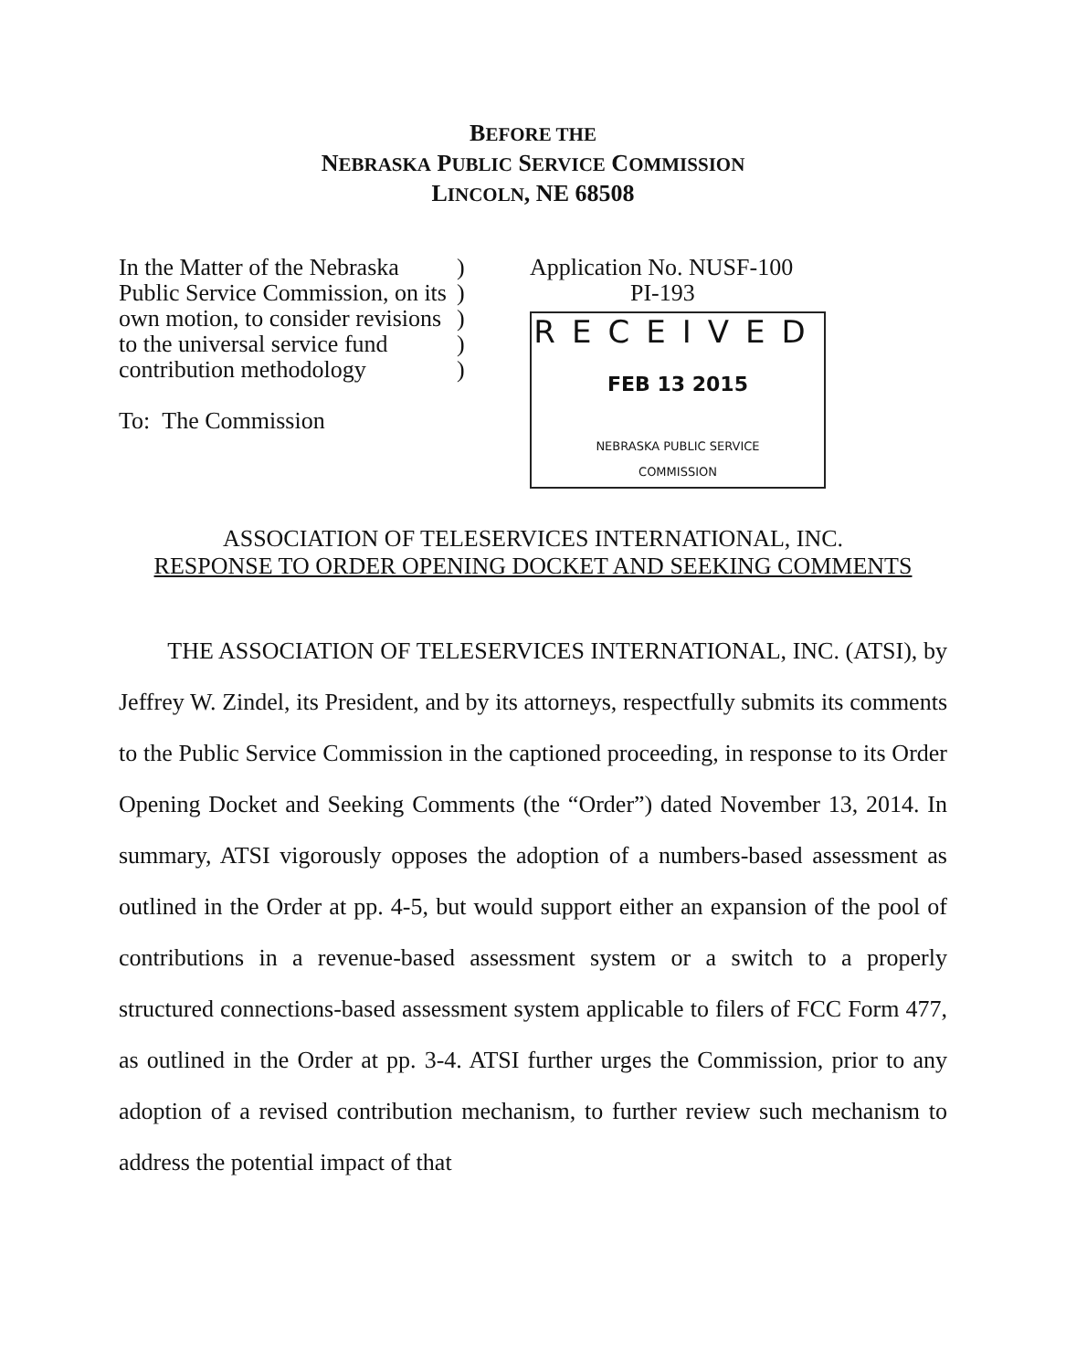BEFORE THE
NEBRASKA PUBLIC SERVICE COMMISSION
LINCOLN, NE 68508
In the Matter of the Nebraska Public Service Commission, on its own motion, to consider revisions to the universal service fund contribution methodology
To: The Commission
)
)
)
)
)
Application No. NUSF-100
PI-193
RECEIVED
FEB 13 2015
NEBRASKA PUBLIC SERVICE
COMMISSION
ASSOCIATION OF TELESERVICES INTERNATIONAL, INC.
RESPONSE TO ORDER OPENING DOCKET AND SEEKING COMMENTS
THE ASSOCIATION OF TELESERVICES INTERNATIONAL, INC. (ATSI), by Jeffrey W. Zindel, its President, and by its attorneys, respectfully submits its comments to the Public Service Commission in the captioned proceeding, in response to its Order Opening Docket and Seeking Comments (the “Order”) dated November 13, 2014. In summary, ATSI vigorously opposes the adoption of a numbers-based assessment as outlined in the Order at pp. 4-5, but would support either an expansion of the pool of contributions in a revenue-based assessment system or a switch to a properly structured connections-based assessment system applicable to filers of FCC Form 477, as outlined in the Order at pp. 3-4. ATSI further urges the Commission, prior to any adoption of a revised contribution mechanism, to further review such mechanism to address the potential impact of that